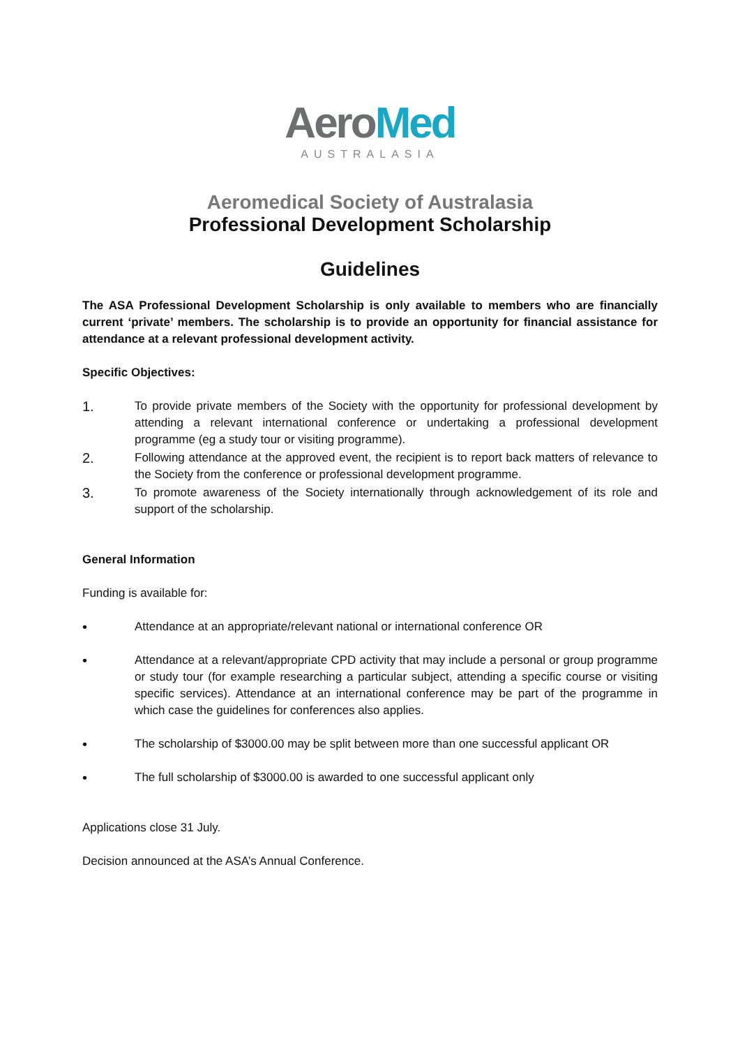Aero Med
AUSTRALASIA
Aeromedical Society of Australasia
Professional Development Scholarship
Guidelines
The ASA Professional Development Scholarship is only available to members who are financially current ‘private’ members. The scholarship is to provide an opportunity for financial assistance for attendance at a relevant professional development activity.
Specific Objectives:
1.
To provide private members of the Society with the opportunity for professional development by attending a relevant international conference or undertaking a professional development programme (eg a study tour or visiting programme).
2.
Following attendance at the approved event, the recipient is to report back matters of relevance to the Society from the conference or professional development programme.
3.
To promote awareness of the Society internationally through acknowledgement of its role and support of the scholarship.
General Information
Funding is available for:
•
Attendance at an appropriate/relevant national or international conference OR
•
Attendance at a relevant/appropriate CPD activity that may include a personal or group programme or study tour (for example researching a particular subject, attending a specific course or visiting specific services). Attendance at an international conference may be part of the programme in which case the guidelines for conferences also applies.
•
The scholarship of $3000.00 may be split between more than one successful applicant OR
•
The full scholarship of $3000.00 is awarded to one successful applicant only
Applications close 31 July.
Decision announced at the ASA’s Annual Conference.